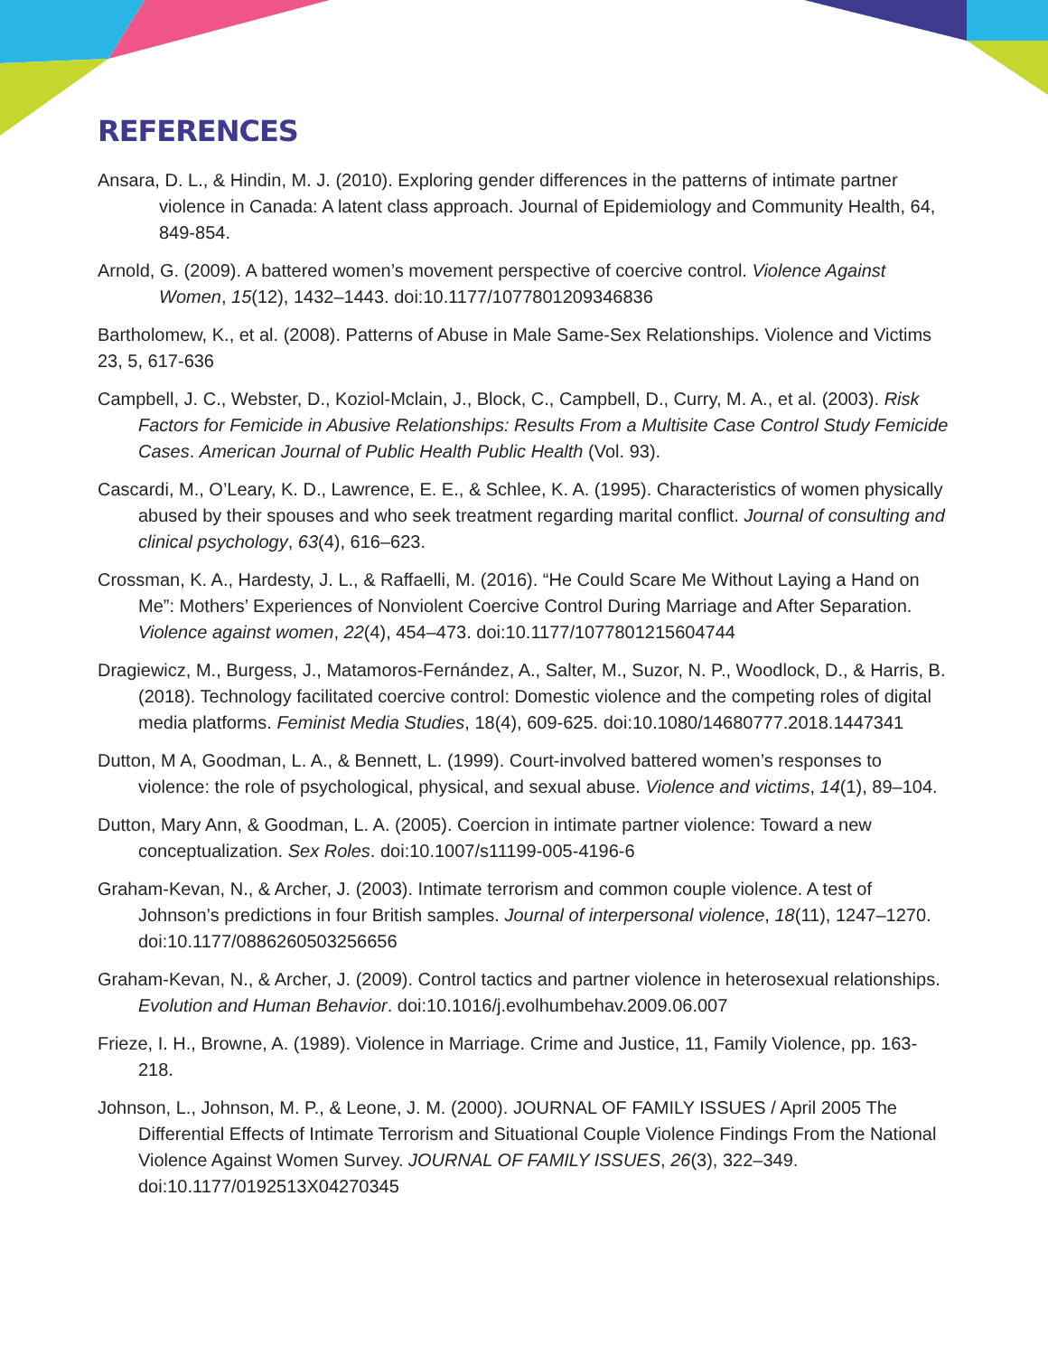REFERENCES
Ansara, D. L., & Hindin, M. J. (2010). Exploring gender differences in the patterns of intimate partner violence in Canada: A latent class approach. Journal of Epidemiology and Community Health, 64, 849-854.
Arnold, G. (2009). A battered women’s movement perspective of coercive control. Violence Against Women, 15(12), 1432–1443. doi:10.1177/1077801209346836
Bartholomew, K., et al. (2008). Patterns of Abuse in Male Same-Sex Relationships. Violence and Victims 23, 5, 617-636
Campbell, J. C., Webster, D., Koziol-Mclain, J., Block, C., Campbell, D., Curry, M. A., et al. (2003). Risk Factors for Femicide in Abusive Relationships: Results From a Multisite Case Control Study Femicide Cases. American Journal of Public Health Public Health (Vol. 93).
Cascardi, M., O’Leary, K. D., Lawrence, E. E., & Schlee, K. A. (1995). Characteristics of women physically abused by their spouses and who seek treatment regarding marital conflict. Journal of consulting and clinical psychology, 63(4), 616–623.
Crossman, K. A., Hardesty, J. L., & Raffaelli, M. (2016). “He Could Scare Me Without Laying a Hand on Me”: Mothers’ Experiences of Nonviolent Coercive Control During Marriage and After Separation. Violence against women, 22(4), 454–473. doi:10.1177/1077801215604744
Dragiewicz, M., Burgess, J., Matamoros-Fernández, A., Salter, M., Suzor, N. P., Woodlock, D., & Harris, B. (2018). Technology facilitated coercive control: Domestic violence and the competing roles of digital media platforms. Feminist Media Studies, 18(4), 609-625. doi:10.1080/14680777.2018.1447341
Dutton, M A, Goodman, L. A., & Bennett, L. (1999). Court-involved battered women’s responses to violence: the role of psychological, physical, and sexual abuse. Violence and victims, 14(1), 89–104.
Dutton, Mary Ann, & Goodman, L. A. (2005). Coercion in intimate partner violence: Toward a new conceptualization. Sex Roles. doi:10.1007/s11199-005-4196-6
Graham-Kevan, N., & Archer, J. (2003). Intimate terrorism and common couple violence. A test of Johnson’s predictions in four British samples. Journal of interpersonal violence, 18(11), 1247–1270. doi:10.1177/0886260503256656
Graham-Kevan, N., & Archer, J. (2009). Control tactics and partner violence in heterosexual relationships. Evolution and Human Behavior. doi:10.1016/j.evolhumbehav.2009.06.007
Frieze, I. H., Browne, A. (1989). Violence in Marriage. Crime and Justice, 11, Family Violence, pp. 163-218.
Johnson, L., Johnson, M. P., & Leone, J. M. (2000). JOURNAL OF FAMILY ISSUES / April 2005 The Differential Effects of Intimate Terrorism and Situational Couple Violence Findings From the National Violence Against Women Survey. JOURNAL OF FAMILY ISSUES, 26(3), 322–349. doi:10.1177/0192513X04270345